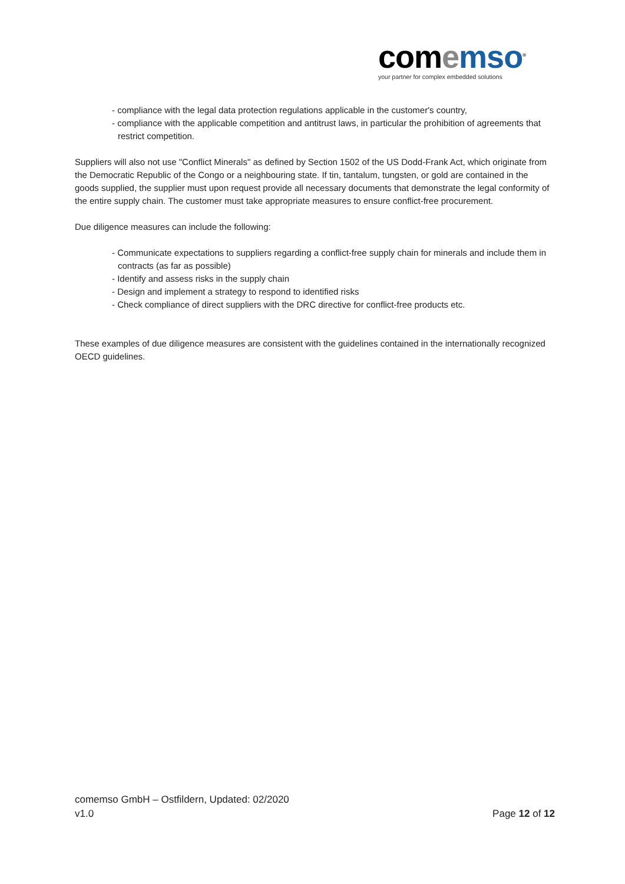com emso<sup>®</sup>
your partner for complex embedded solutions
- compliance with the legal data protection regulations applicable in the customer's country,
- compliance with the applicable competition and antitrust laws, in particular the prohibition of agreements that restrict competition.
Suppliers will also not use "Conflict Minerals" as defined by Section 1502 of the US Dodd-Frank Act, which originate from the Democratic Republic of the Congo or a neighbouring state. If tin, tantalum, tungsten, or gold are contained in the goods supplied, the supplier must upon request provide all necessary documents that demonstrate the legal conformity of the entire supply chain. The customer must take appropriate measures to ensure conflict-free procurement.
Due diligence measures can include the following:
- Communicate expectations to suppliers regarding a conflict-free supply chain for minerals and include them in contracts (as far as possible)
- Identify and assess risks in the supply chain
- Design and implement a strategy to respond to identified risks
- Check compliance of direct suppliers with the DRC directive for conflict-free products etc.
These examples of due diligence measures are consistent with the guidelines contained in the internationally recognized OECD guidelines.
comemso GmbH – Ostfildern, Updated: 02/2020
v1.0 Page 12 of 12